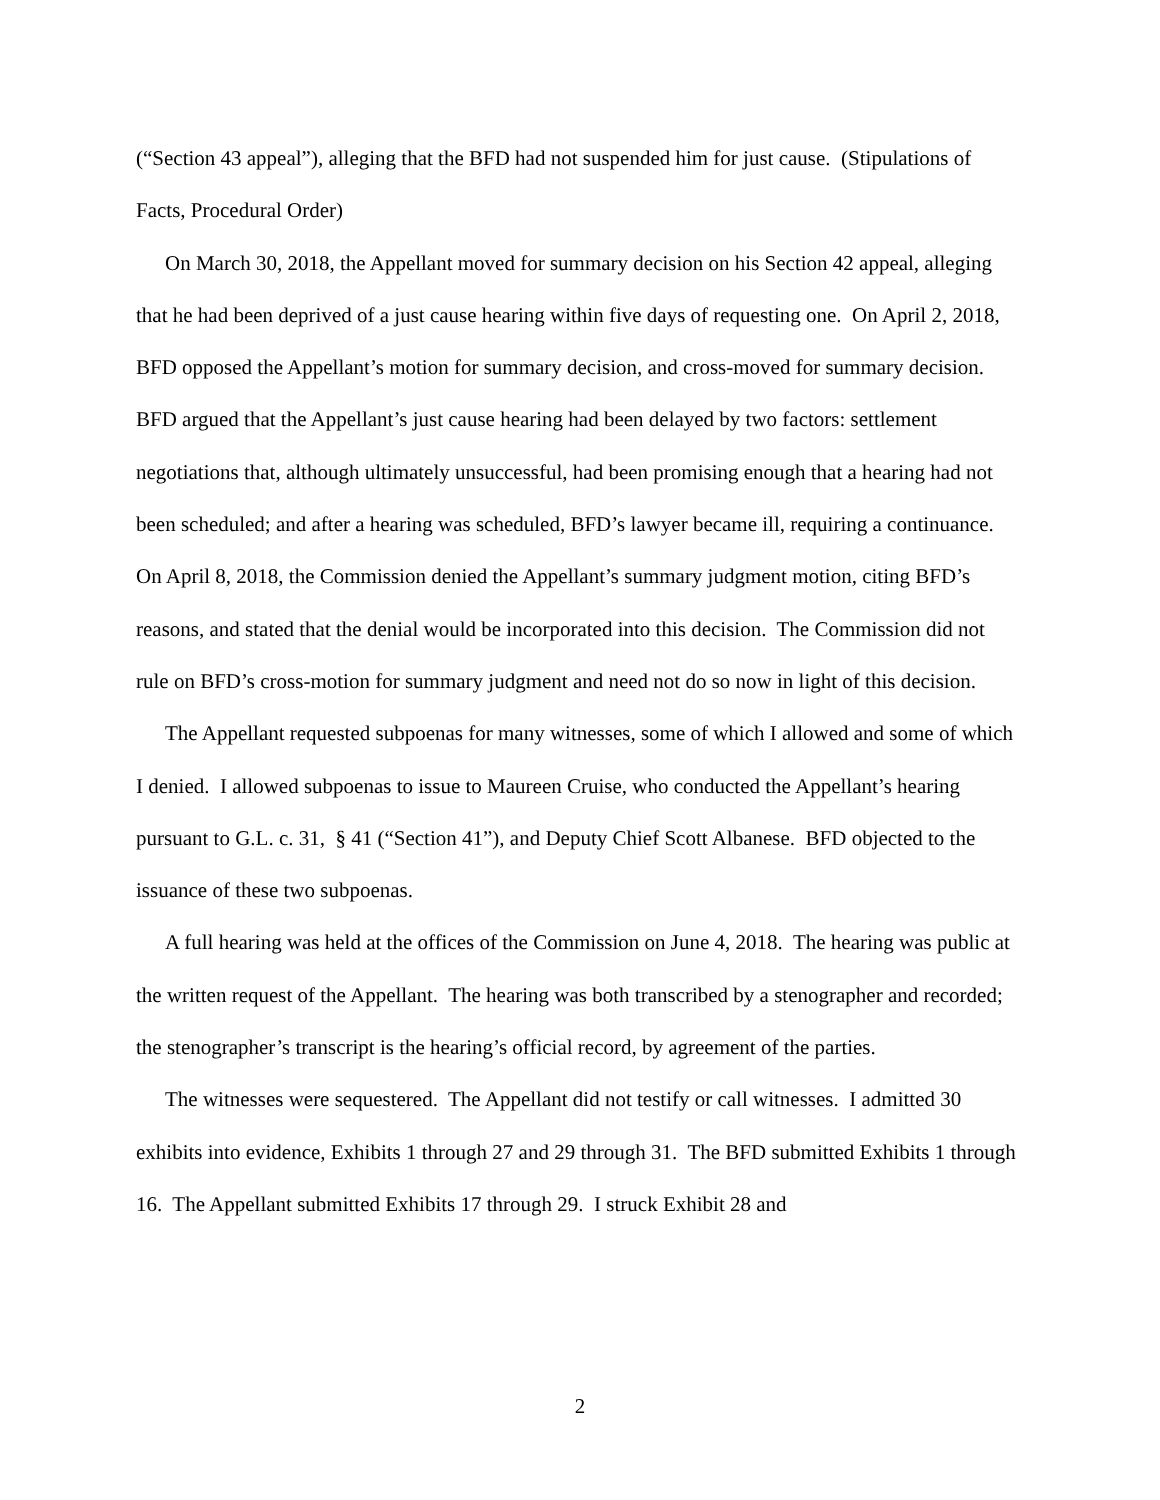(“Section 43 appeal”), alleging that the BFD had not suspended him for just cause. (Stipulations of Facts, Procedural Order)
On March 30, 2018, the Appellant moved for summary decision on his Section 42 appeal, alleging that he had been deprived of a just cause hearing within five days of requesting one. On April 2, 2018, BFD opposed the Appellant’s motion for summary decision, and cross-moved for summary decision. BFD argued that the Appellant’s just cause hearing had been delayed by two factors: settlement negotiations that, although ultimately unsuccessful, had been promising enough that a hearing had not been scheduled; and after a hearing was scheduled, BFD’s lawyer became ill, requiring a continuance. On April 8, 2018, the Commission denied the Appellant’s summary judgment motion, citing BFD’s reasons, and stated that the denial would be incorporated into this decision. The Commission did not rule on BFD’s cross-motion for summary judgment and need not do so now in light of this decision.
The Appellant requested subpoenas for many witnesses, some of which I allowed and some of which I denied. I allowed subpoenas to issue to Maureen Cruise, who conducted the Appellant’s hearing pursuant to G.L. c. 31, § 41 (“Section 41”), and Deputy Chief Scott Albanese. BFD objected to the issuance of these two subpoenas.
A full hearing was held at the offices of the Commission on June 4, 2018. The hearing was public at the written request of the Appellant. The hearing was both transcribed by a stenographer and recorded; the stenographer’s transcript is the hearing’s official record, by agreement of the parties.
The witnesses were sequestered. The Appellant did not testify or call witnesses. I admitted 30 exhibits into evidence, Exhibits 1 through 27 and 29 through 31. The BFD submitted Exhibits 1 through 16. The Appellant submitted Exhibits 17 through 29. I struck Exhibit 28 and
2